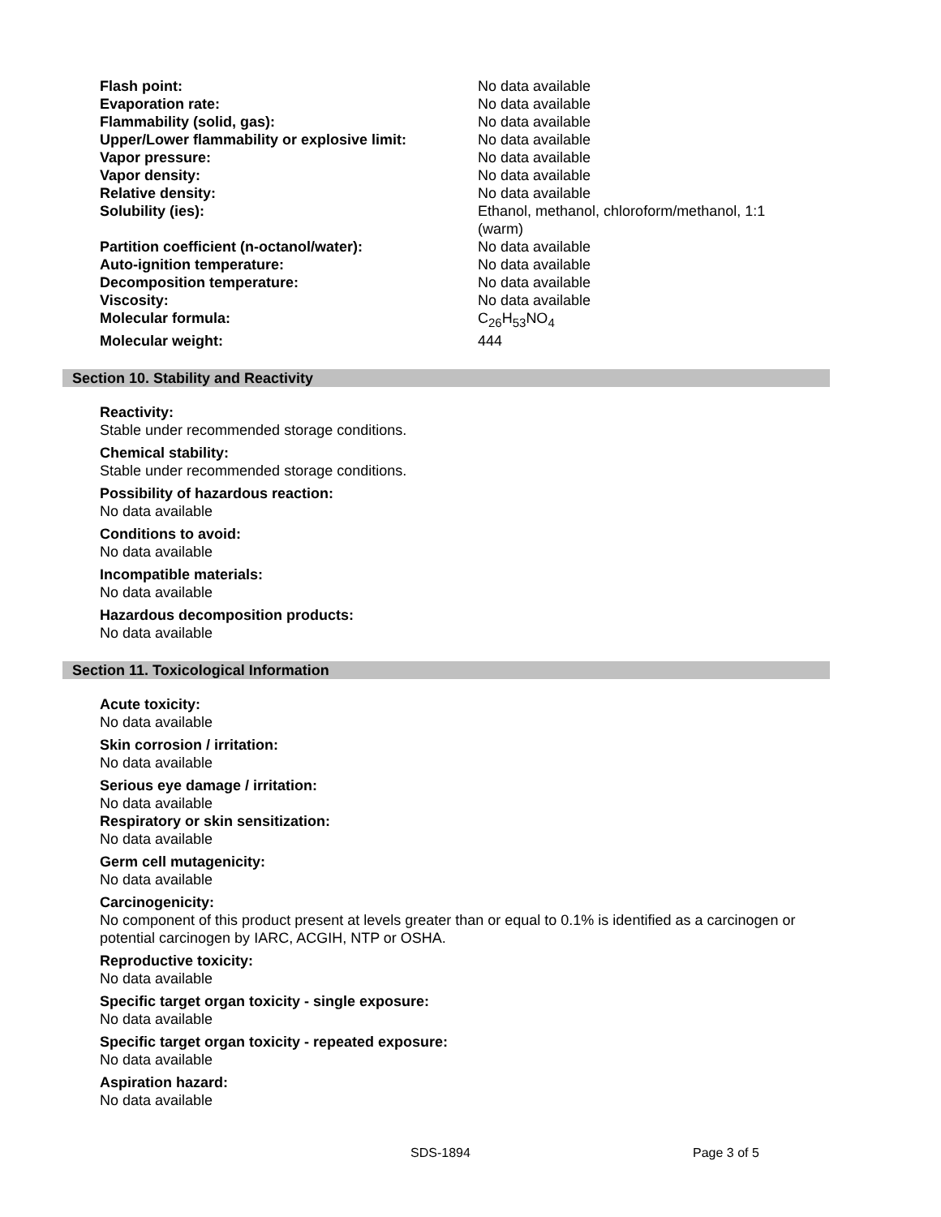| Flash point: | No data available |
| Evaporation rate: | No data available |
| Flammability (solid, gas): | No data available |
| Upper/Lower flammability or explosive limit: | No data available |
| Vapor pressure: | No data available |
| Vapor density: | No data available |
| Relative density: | No data available |
| Solubility (ies): | Ethanol, methanol, chloroform/methanol, 1:1 (warm) |
| Partition coefficient (n-octanol/water): | No data available |
| Auto-ignition temperature: | No data available |
| Decomposition temperature: | No data available |
| Viscosity: | No data available |
| Molecular formula: | C<sub>26</sub>H<sub>53</sub>NO<sub>4</sub> |
| Molecular weight: | 444 |
Section 10. Stability and Reactivity
Reactivity:
Stable under recommended storage conditions.
Chemical stability:
Stable under recommended storage conditions.
Possibility of hazardous reaction:
No data available
Conditions to avoid:
No data available
Incompatible materials:
No data available
Hazardous decomposition products:
No data available
Section 11. Toxicological Information
Acute toxicity:
No data available
Skin corrosion / irritation:
No data available
Serious eye damage / irritation:
No data available
Respiratory or skin sensitization:
No data available
Germ cell mutagenicity:
No data available
Carcinogenicity:
No component of this product present at levels greater than or equal to 0.1% is identified as a carcinogen or potential carcinogen by IARC, ACGIH, NTP or OSHA.
Reproductive toxicity:
No data available
Specific target organ toxicity - single exposure:
No data available
Specific target organ toxicity - repeated exposure:
No data available
Aspiration hazard:
No data available
SDS-1894 Page 3 of 5